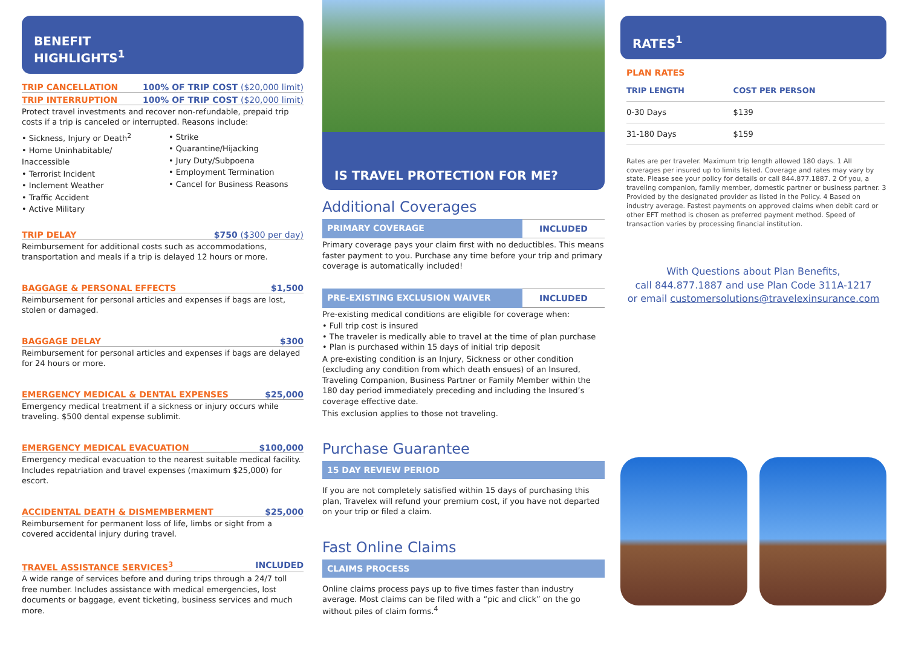BENEFIT
HIGHLIGHTS<sup>1</sup>
TRIP CANCELLATION 100% OF TRIP COST ($20,000 limit)
TRIP INTERRUPTION 100% OF TRIP COST ($20,000 limit)
Protect travel investments and recover non-refundable, prepaid trip costs if a trip is canceled or interrupted. Reasons include:
• Sickness, Injury or Death<sup>2</sup>
• Home Uninhabitable/ Inaccessible
• Terrorist Incident
• Inclement Weather
• Traffic Accident
• Active Military
• Strike
• Quarantine/Hijacking
• Jury Duty/Subpoena
• Employment Termination
• Cancel for Business Reasons
TRIP DELAY $750 ($300 per day)
Reimbursement for additional costs such as accommodations, transportation and meals if a trip is delayed 12 hours or more.
BAGGAGE & PERSONAL EFFECTS $1,500
Reimbursement for personal articles and expenses if bags are lost, stolen or damaged.
BAGGAGE DELAY $300
Reimbursement for personal articles and expenses if bags are delayed for 24 hours or more.
EMERGENCY MEDICAL & DENTAL EXPENSES $25,000
Emergency medical treatment if a sickness or injury occurs while traveling. $500 dental expense sublimit.
EMERGENCY MEDICAL EVACUATION $100,000
Emergency medical evacuation to the nearest suitable medical facility. Includes repatriation and travel expenses (maximum $25,000) for escort.
ACCIDENTAL DEATH & DISMEMBERMENT $25,000
Reimbursement for permanent loss of life, limbs or sight from a covered accidental injury during travel.
TRAVEL ASSISTANCE SERVICES<sup>3</sup> INCLUDED
A wide range of services before and during trips through a 24/7 toll free number. Includes assistance with medical emergencies, lost documents or baggage, event ticketing, business services and much more.
IS TRAVEL PROTECTION FOR ME?
Additional Coverages
PRIMARY COVERAGE INCLUDED
Primary coverage pays your claim first with no deductibles. This means faster payment to you. Purchase any time before your trip and primary coverage is automatically included!
PRE-EXISTING EXCLUSION WAIVER INCLUDED
Pre-existing medical conditions are eligible for coverage when:
• Full trip cost is insured
• The traveler is medically able to travel at the time of plan purchase
• Plan is purchased within 15 days of initial trip deposit
A pre-existing condition is an Injury, Sickness or other condition (excluding any condition from which death ensues) of an Insured, Traveling Companion, Business Partner or Family Member within the 180 day period immediately preceding and including the Insured’s coverage effective date.
This exclusion applies to those not traveling.
Purchase Guarantee
15 DAY REVIEW PERIOD
If you are not completely satisfied within 15 days of purchasing this plan, Travelex will refund your premium cost, if you have not departed on your trip or filed a claim.
Fast Online Claims
CLAIMS PROCESS
Online claims process pays up to five times faster than industry average. Most claims can be filed with a “pic and click” on the go without piles of claim forms.<sup>4</sup>
RATES<sup>1</sup>
PLAN RATES
| TRIP LENGTH | COST PER PERSON |
| --- | --- |
| 0-30 Days | $139 |
| 31-180 Days | $159 |
Rates are per traveler. Maximum trip length allowed 180 days. 1 All coverages per insured up to limits listed. Coverage and rates may vary by state. Please see your policy for details or call 844.877.1887. 2 Of you, a traveling companion, family member, domestic partner or business partner. 3 Provided by the designated provider as listed in the Policy. 4 Based on industry average. Fastest payments on approved claims when debit card or other EFT method is chosen as preferred payment method. Speed of transaction varies by processing financial institution.
With Questions about Plan Benefits,
call 844.877.1887 and use Plan Code 311A-1217
or email customersolutions@travelexinsurance.com